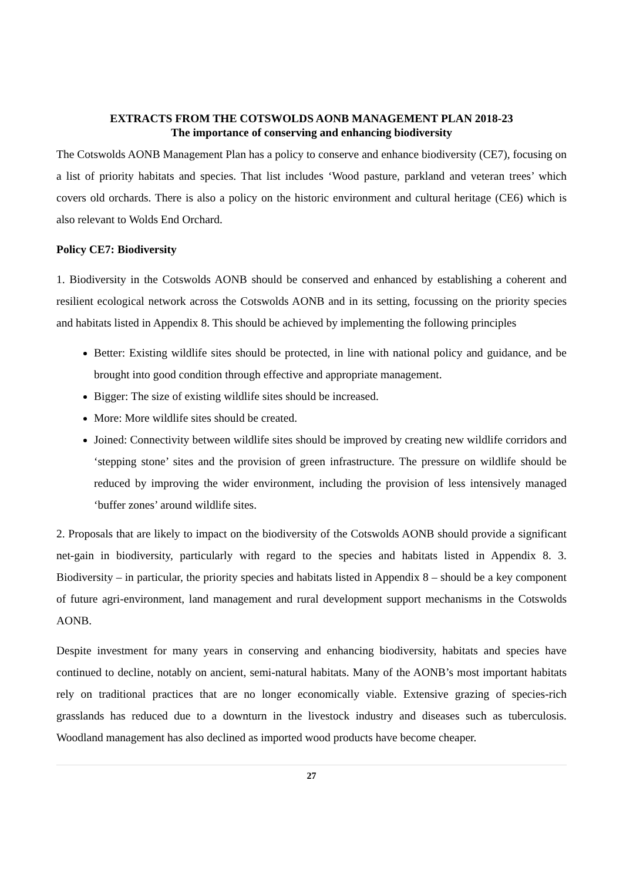EXTRACTS FROM THE COTSWOLDS AONB MANAGEMENT PLAN 2018-23
The importance of conserving and enhancing biodiversity
The Cotswolds AONB Management Plan has a policy to conserve and enhance biodiversity (CE7), focusing on a list of priority habitats and species. That list includes ‘Wood pasture, parkland and veteran trees’ which covers old orchards. There is also a policy on the historic environment and cultural heritage (CE6) which is also relevant to Wolds End Orchard.
Policy CE7: Biodiversity
1. Biodiversity in the Cotswolds AONB should be conserved and enhanced by establishing a coherent and resilient ecological network across the Cotswolds AONB and in its setting, focussing on the priority species and habitats listed in Appendix 8. This should be achieved by implementing the following principles
Better: Existing wildlife sites should be protected, in line with national policy and guidance, and be brought into good condition through effective and appropriate management.
Bigger: The size of existing wildlife sites should be increased.
More: More wildlife sites should be created.
Joined: Connectivity between wildlife sites should be improved by creating new wildlife corridors and ‘stepping stone’ sites and the provision of green infrastructure. The pressure on wildlife should be reduced by improving the wider environment, including the provision of less intensively managed ‘buffer zones’ around wildlife sites.
2. Proposals that are likely to impact on the biodiversity of the Cotswolds AONB should provide a significant net-gain in biodiversity, particularly with regard to the species and habitats listed in Appendix 8. 3. Biodiversity – in particular, the priority species and habitats listed in Appendix 8 – should be a key component of future agri-environment, land management and rural development support mechanisms in the Cotswolds AONB.
Despite investment for many years in conserving and enhancing biodiversity, habitats and species have continued to decline, notably on ancient, semi-natural habitats. Many of the AONB’s most important habitats rely on traditional practices that are no longer economically viable. Extensive grazing of species-rich grasslands has reduced due to a downturn in the livestock industry and diseases such as tuberculosis. Woodland management has also declined as imported wood products have become cheaper.
27